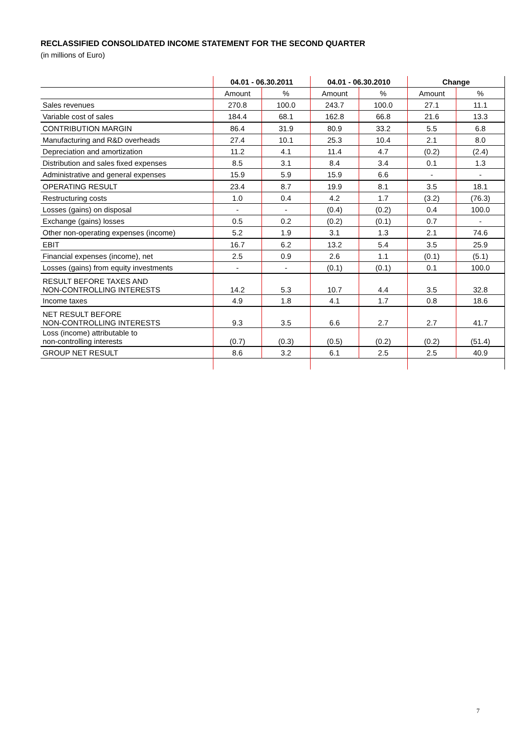RECLASSIFIED CONSOLIDATED INCOME STATEMENT FOR THE SECOND QUARTER
(in millions of Euro)
| | 04.01 - 06.30.2011 | | 04.01 - 06.30.2010 | | Change | |
| --- | --- | --- | --- | --- | --- | --- |
| | Amount | % | Amount | % | Amount | % |
| Sales revenues | 270.8 | 100.0 | 243.7 | 100.0 | 27.1 | 11.1 |
| Variable cost of sales | 184.4 | 68.1 | 162.8 | 66.8 | 21.6 | 13.3 |
| CONTRIBUTION MARGIN | 86.4 | 31.9 | 80.9 | 33.2 | 5.5 | 6.8 |
| Manufacturing and R&D overheads | 27.4 | 10.1 | 25.3 | 10.4 | 2.1 | 8.0 |
| Depreciation and amortization | 11.2 | 4.1 | 11.4 | 4.7 | (0.2) | (2.4) |
| Distribution and sales fixed expenses | 8.5 | 3.1 | 8.4 | 3.4 | 0.1 | 1.3 |
| Administrative and general expenses | 15.9 | 5.9 | 15.9 | 6.6 | - | - |
| OPERATING RESULT | 23.4 | 8.7 | 19.9 | 8.1 | 3.5 | 18.1 |
| Restructuring costs | 1.0 | 0.4 | 4.2 | 1.7 | (3.2) | (76.3) |
| Losses (gains) on disposal | - | - | (0.4) | (0.2) | 0.4 | 100.0 |
| Exchange (gains) losses | 0.5 | 0.2 | (0.2) | (0.1) | 0.7 | - |
| Other non-operating expenses (income) | 5.2 | 1.9 | 3.1 | 1.3 | 2.1 | 74.6 |
| EBIT | 16.7 | 6.2 | 13.2 | 5.4 | 3.5 | 25.9 |
| Financial expenses (income), net | 2.5 | 0.9 | 2.6 | 1.1 | (0.1) | (5.1) |
| Losses (gains) from equity investments | - | - | (0.1) | (0.1) | 0.1 | 100.0 |
| RESULT BEFORE TAXES AND NON-CONTROLLING INTERESTS | 14.2 | 5.3 | 10.7 | 4.4 | 3.5 | 32.8 |
| Income taxes | 4.9 | 1.8 | 4.1 | 1.7 | 0.8 | 18.6 |
| NET RESULT BEFORE NON-CONTROLLING INTERESTS | 9.3 | 3.5 | 6.6 | 2.7 | 2.7 | 41.7 |
| Loss (income) attributable to non-controlling interests | (0.7) | (0.3) | (0.5) | (0.2) | (0.2) | (51.4) |
| GROUP NET RESULT | 8.6 | 3.2 | 6.1 | 2.5 | 2.5 | 40.9 |
7